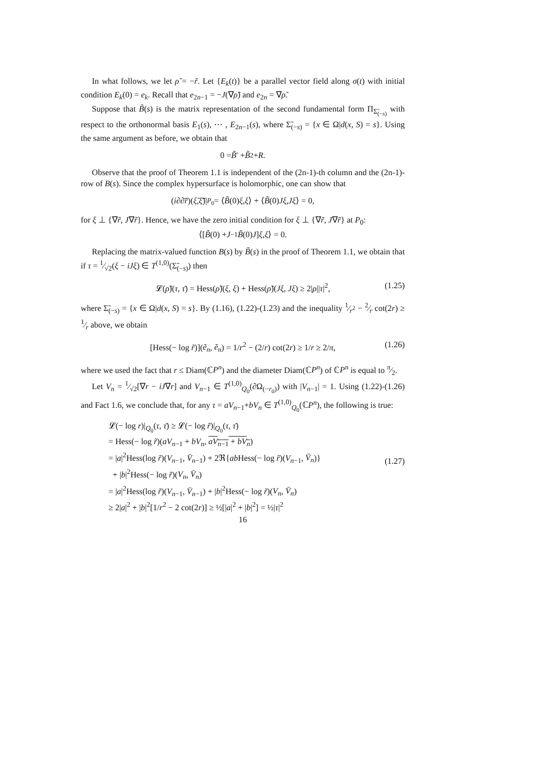In what follows, we let ρ̃ = −r̃. Let {E<sub>k</sub>(t)} be a parallel vector field along σ(t) with initial condition E<sub>k</sub>(0) = e<sub>k</sub>. Recall that e<sub>2n−1</sub> = −J(∇ρ̃) and e<sub>2n</sub> = ∇ρ̃.
Suppose that B̃(s) is the matrix representation of the second fundamental form Π<sub>Σ̃<sub>(−s)</sub></sub> with respect to the orthonormal basis E<sub>1</sub>(s), ⋯ , E<sub>2n−1</sub>(s), where Σ̃<sub>(−s)</sub> = {x ∈ Ω|d(x, S) = s}. Using the same argument as before, we obtain that
0 = B̃ ′ + B̃<sup>2</sup> + R.
Observe that the proof of Theorem 1.1 is independent of the (2n-1)-th column and the (2n-1)-row of B(s). Since the complex hypersurface is holomorphic, one can show that
(i∂∂̄r̃)(ξ̃, ξ̃̄)|<sub>P<sub>0</sub></sub> = ⟨ B̃ (0) ξ, ξ ⟩ + ⟨ B̃ (0) Jξ, Jξ ⟩ = 0,
for ξ ⊥ {∇r̃, J∇r̃}. Hence, we have the zero initial condition for ξ ⊥ {∇r̃, J∇r̃} at P<sub>0</sub>:
⟨[B̃ (0) + J<sup>−1</sup> B̃ (0) J] ξ, ξ ⟩ = 0.
Replacing the matrix-valued function B(s) by B̃(s) in the proof of Theorem 1.1, we obtain that if τ = 1⁄√2(ξ − iJξ) ∈ T<sup>(1,0)</sup>(Σ̃<sub>(−s)</sub>) then
𝓛(ρ̃)(τ, τ̄) = Hess(ρ̃)(ξ, ξ) + Hess(ρ̃)(Jξ, Jξ) ≥ 2|ρ||τ|<sup>2</sup>, (1.25)
where Σ̃<sub>(−s)</sub> = {x ∈ Ω|d(x, S) = s}. By (1.16), (1.22)-(1.23) and the inequality 1⁄r<sup>2</sup> − 2⁄r cot(2r) ≥ 1⁄r above, we obtain
[Hess(− log r̃)](ẽ<sub>n</sub>, ẽ<sub>n</sub>) = 1/r<sup>2</sup> − (2/r) cot(2r) ≥ 1/r ≥ 2/π, (1.26)
where we used the fact that r ≤ Diam(ℂP<sup>n</sup>) and the diameter Diam(ℂP<sup>n</sup>) of ℂP<sup>n</sup> is equal to π⁄2.
Let V<sub>n</sub> = 1⁄√2[∇r − iJ∇r] and V<sub>n−1</sub> ∈ T<sup>(1,0)</sup><sub>Q<sub>0</sub></sub>(∂Ω<sub>(−r<sub>0</sub>)</sub>) with |V<sub>n−1</sub>| = 1. Using (1.22)-(1.26) and Fact 1.6, we conclude that, for any τ = aV<sub>n−1</sub>+bV<sub>n</sub> ∈ T<sup>(1,0)</sup><sub>Q<sub>0</sub></sub>(ℂP<sup>n</sup>), the following is true:
𝓛(− log r)|<sub>Q<sub>0</sub></sub>(τ, τ̄) ≥ 𝓛(− log r̃)|<sub>Q<sub>0</sub></sub>(τ, τ̄)
= Hess(− log r̃)(aV<sub>n−1</sub> + bV<sub>n</sub>, aV<sub>n−1</sub> + bV<sub>n</sub>)
= |a|<sup>2</sup>Hess(log r̃)(V<sub>n−1</sub>, V̄<sub>n−1</sub>) + 2ℜ{ab Hess(− log r̃)(V<sub>n−1</sub>, V̄<sub>n</sub>)}
+ |b|<sup>2</sup>Hess(− log r̃)(V<sub>n</sub>, V̄<sub>n</sub>)
= |a|<sup>2</sup>Hess(log r̃)(V<sub>n−1</sub>, V̄<sub>n−1</sub>) + |b|<sup>2</sup>Hess(− log r̃)(V<sub>n</sub>, V̄<sub>n</sub>)
≥ 2|a|<sup>2</sup> + |b|<sup>2</sup>[1/r<sup>2</sup> − 2 cot(2r)] ≥ ½[|a|<sup>2</sup> + |b|<sup>2</sup>] = ½|τ|<sup>2</sup>
(1.27)
16